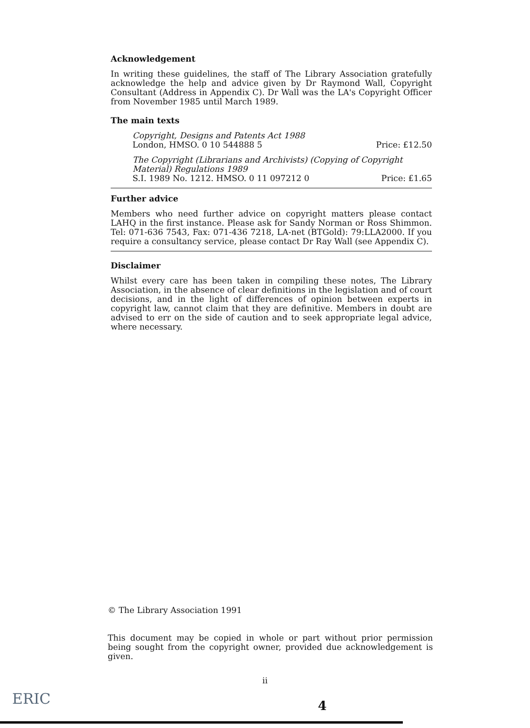Acknowledgement
In writing these guidelines, the staff of The Library Association gratefully acknowledge the help and advice given by Dr Raymond Wall, Copyright Consultant (Address in Appendix C). Dr Wall was the LA's Copyright Officer from November 1985 until March 1989.
The main texts
Copyright, Designs and Patents Act 1988
London, HMSO. 0 10 544888 5 Price: £12.50
The Copyright (Librarians and Archivists) (Copying of Copyright Material) Regulations 1989
S.I. 1989 No. 1212. HMSO. 0 11 097212 0 Price: £1.65
Further advice
Members who need further advice on copyright matters please contact LAHQ in the first instance. Please ask for Sandy Norman or Ross Shimmon. Tel: 071-636 7543, Fax: 071-436 7218, LA-net (BTGold): 79:LLA2000. If you require a consultancy service, please contact Dr Ray Wall (see Appendix C).
Disclaimer
Whilst every care has been taken in compiling these notes, The Library Association, in the absence of clear definitions in the legislation and of court decisions, and in the light of differences of opinion between experts in copyright law, cannot claim that they are definitive. Members in doubt are advised to err on the side of caution and to seek appropriate legal advice, where necessary.
© The Library Association 1991
This document may be copied in whole or part without prior permission being sought from the copyright owner, provided due acknowledgement is given.
ii
ERIC 4